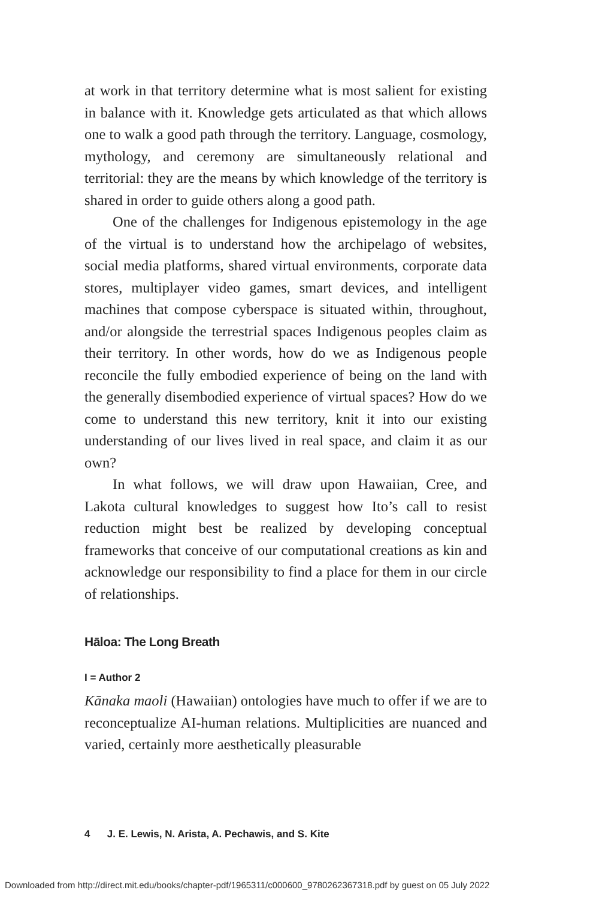at work in that territory determine what is most salient for existing in balance with it. Knowledge gets articulated as that which allows one to walk a good path through the territory. Language, cosmology, mythology, and ceremony are simultaneously relational and territorial: they are the means by which knowledge of the territory is shared in order to guide others along a good path.
One of the challenges for Indigenous epistemology in the age of the virtual is to understand how the archipelago of websites, social media platforms, shared virtual environments, corporate data stores, multiplayer video games, smart devices, and intelligent machines that compose cyberspace is situated within, throughout, and/or alongside the terrestrial spaces Indigenous peoples claim as their territory. In other words, how do we as Indigenous people reconcile the fully embodied experience of being on the land with the generally disembodied experience of virtual spaces? How do we come to understand this new territory, knit it into our existing understanding of our lives lived in real space, and claim it as our own?
In what follows, we will draw upon Hawaiian, Cree, and Lakota cultural knowledges to suggest how Ito’s call to resist reduction might best be realized by developing conceptual frameworks that conceive of our computational creations as kin and acknowledge our responsibility to find a place for them in our circle of relationships.
Hāloa: The Long Breath
I = Author 2
Kānaka maoli (Hawaiian) ontologies have much to offer if we are to reconceptualize AI-human relations. Multiplicities are nuanced and varied, certainly more aesthetically pleasurable
4 J. E. Lewis, N. Arista, A. Pechawis, and S. Kite
Downloaded from http://direct.mit.edu/books/chapter-pdf/1965311/c000600_9780262367318.pdf by guest on 05 July 2022